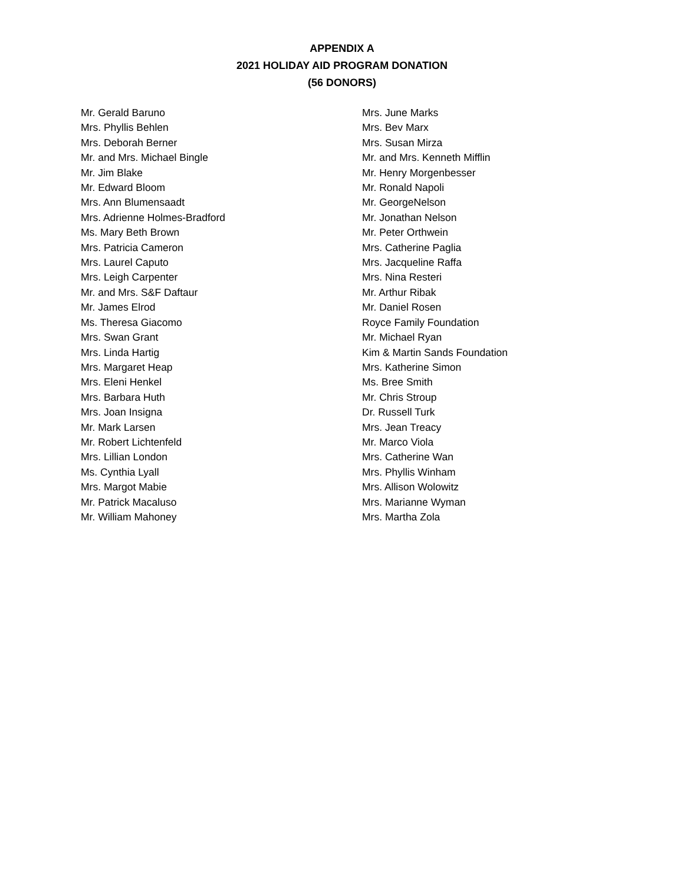APPENDIX A
2021 HOLIDAY AID PROGRAM DONATION
(56 DONORS)
Mr. Gerald Baruno
Mrs. Phyllis Behlen
Mrs. Deborah Berner
Mr. and Mrs. Michael Bingle
Mr. Jim Blake
Mr. Edward Bloom
Mrs. Ann Blumensaadt
Mrs. Adrienne Holmes-Bradford
Ms. Mary Beth Brown
Mrs. Patricia Cameron
Mrs. Laurel Caputo
Mrs. Leigh Carpenter
Mr. and Mrs. S&F Daftaur
Mr. James Elrod
Ms. Theresa Giacomo
Mrs. Swan Grant
Mrs. Linda Hartig
Mrs. Margaret Heap
Mrs. Eleni Henkel
Mrs. Barbara Huth
Mrs. Joan Insigna
Mr. Mark Larsen
Mr. Robert Lichtenfeld
Mrs. Lillian London
Ms. Cynthia Lyall
Mrs. Margot Mabie
Mr. Patrick Macaluso
Mr. William Mahoney
Mrs. June Marks
Mrs. Bev Marx
Mrs. Susan Mirza
Mr. and Mrs. Kenneth Mifflin
Mr. Henry Morgenbesser
Mr. Ronald Napoli
Mr. GeorgeNelson
Mr. Jonathan Nelson
Mr. Peter Orthwein
Mrs. Catherine Paglia
Mrs. Jacqueline Raffa
Mrs. Nina Resteri
Mr. Arthur Ribak
Mr. Daniel Rosen
Royce Family Foundation
Mr. Michael Ryan
Kim & Martin Sands Foundation
Mrs. Katherine Simon
Ms. Bree Smith
Mr. Chris Stroup
Dr. Russell Turk
Mrs. Jean Treacy
Mr. Marco Viola
Mrs. Catherine Wan
Mrs. Phyllis Winham
Mrs. Allison Wolowitz
Mrs. Marianne Wyman
Mrs. Martha Zola